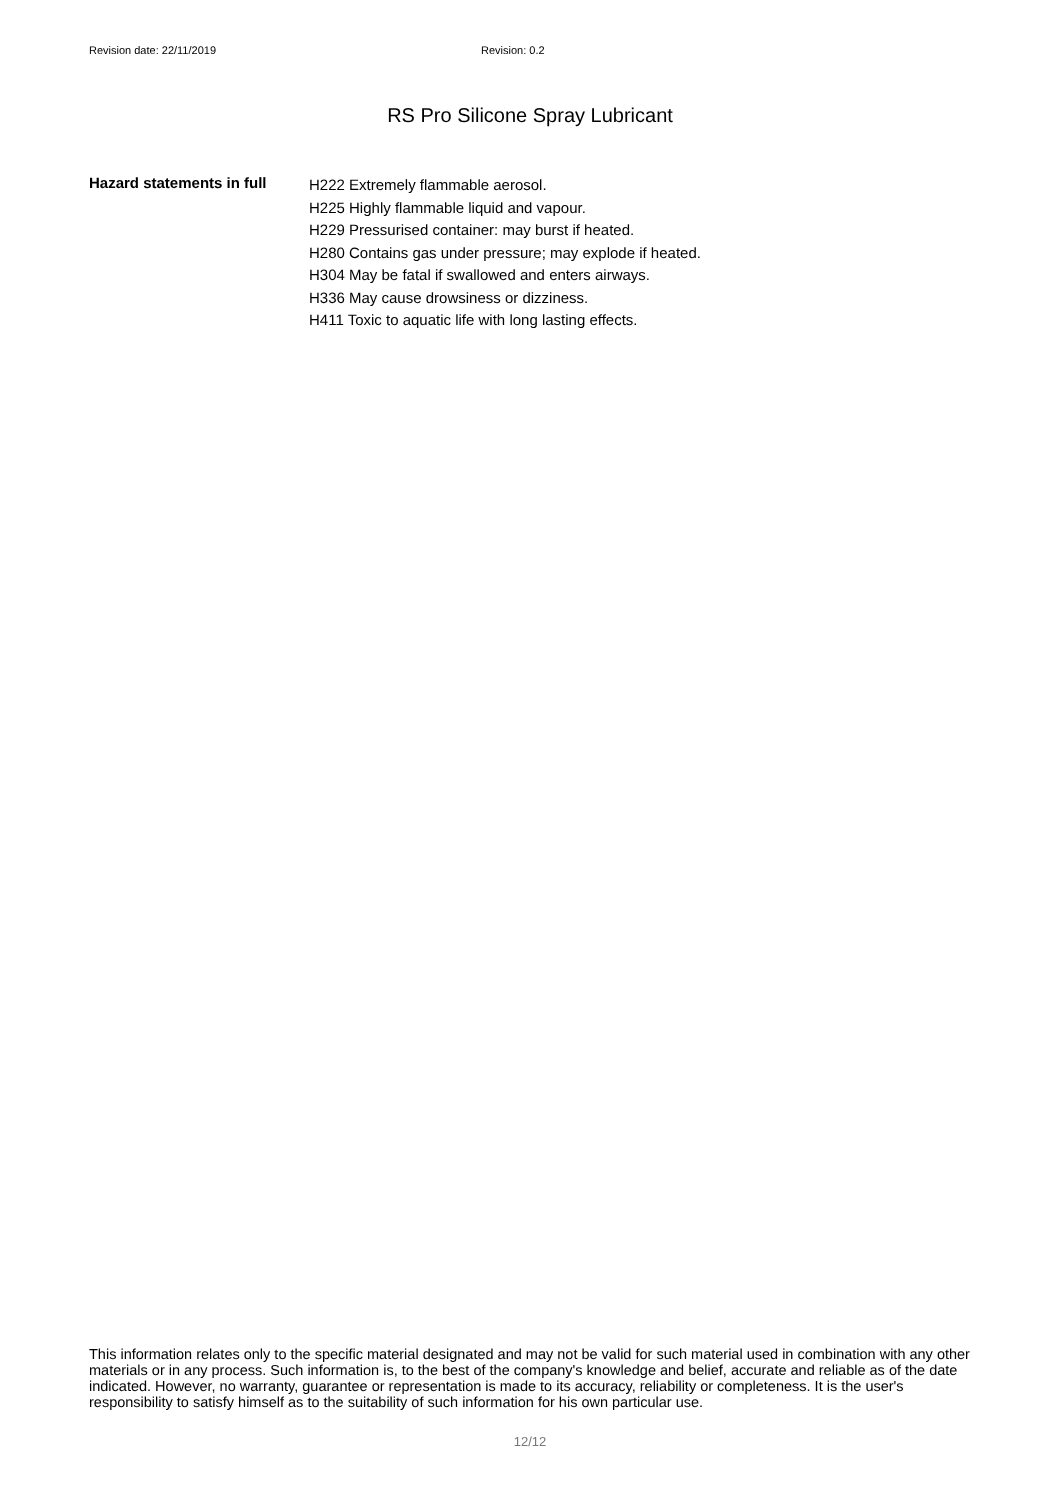Revision date: 22/11/2019 Revision: 0.2
RS Pro Silicone Spray Lubricant
Hazard statements in full
H222 Extremely flammable aerosol.
H225 Highly flammable liquid and vapour.
H229 Pressurised container: may burst if heated.
H280 Contains gas under pressure; may explode if heated.
H304 May be fatal if swallowed and enters airways.
H336 May cause drowsiness or dizziness.
H411 Toxic to aquatic life with long lasting effects.
This information relates only to the specific material designated and may not be valid for such material used in combination with any other materials or in any process. Such information is, to the best of the company's knowledge and belief, accurate and reliable as of the date indicated. However, no warranty, guarantee or representation is made to its accuracy, reliability or completeness. It is the user's responsibility to satisfy himself as to the suitability of such information for his own particular use.
12/12